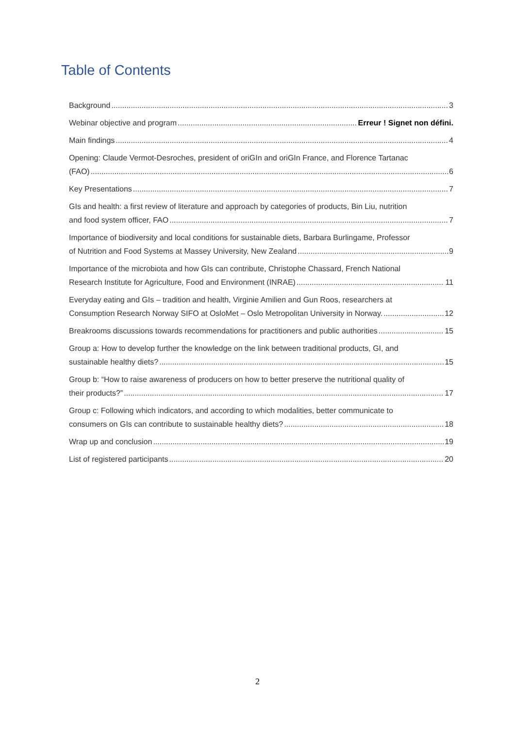Table of Contents
Background 3
Webinar objective and program Erreur ! Signet non défini.
Main findings 4
Opening: Claude Vermot-Desroches, president of oriGIn and oriGIn France, and Florence Tartanac
(FAO) 6
Key Presentations 7
GIs and health: a first review of literature and approach by categories of products, Bin Liu, nutrition
and food system officer, FAO 7
Importance of biodiversity and local conditions for sustainable diets, Barbara Burlingame, Professor
of Nutrition and Food Systems at Massey University, New Zealand 9
Importance of the microbiota and how GIs can contribute, Christophe Chassard, French National
Research Institute for Agriculture, Food and Environment (INRAE) 11
Everyday eating and GIs – tradition and health, Virginie Amilien and Gun Roos, researchers at
Consumption Research Norway SIFO at OsloMet – Oslo Metropolitan University in Norway. 12
Breakrooms discussions towards recommendations for practitioners and public authorities 15
Group a: How to develop further the knowledge on the link between traditional products, GI, and
sustainable healthy diets? 15
Group b: “How to raise awareness of producers on how to better preserve the nutritional quality of
their products?” 17
Group c: Following which indicators, and according to which modalities, better communicate to
consumers on GIs can contribute to sustainable healthy diets? 18
Wrap up and conclusion 19
List of registered participants 20
2